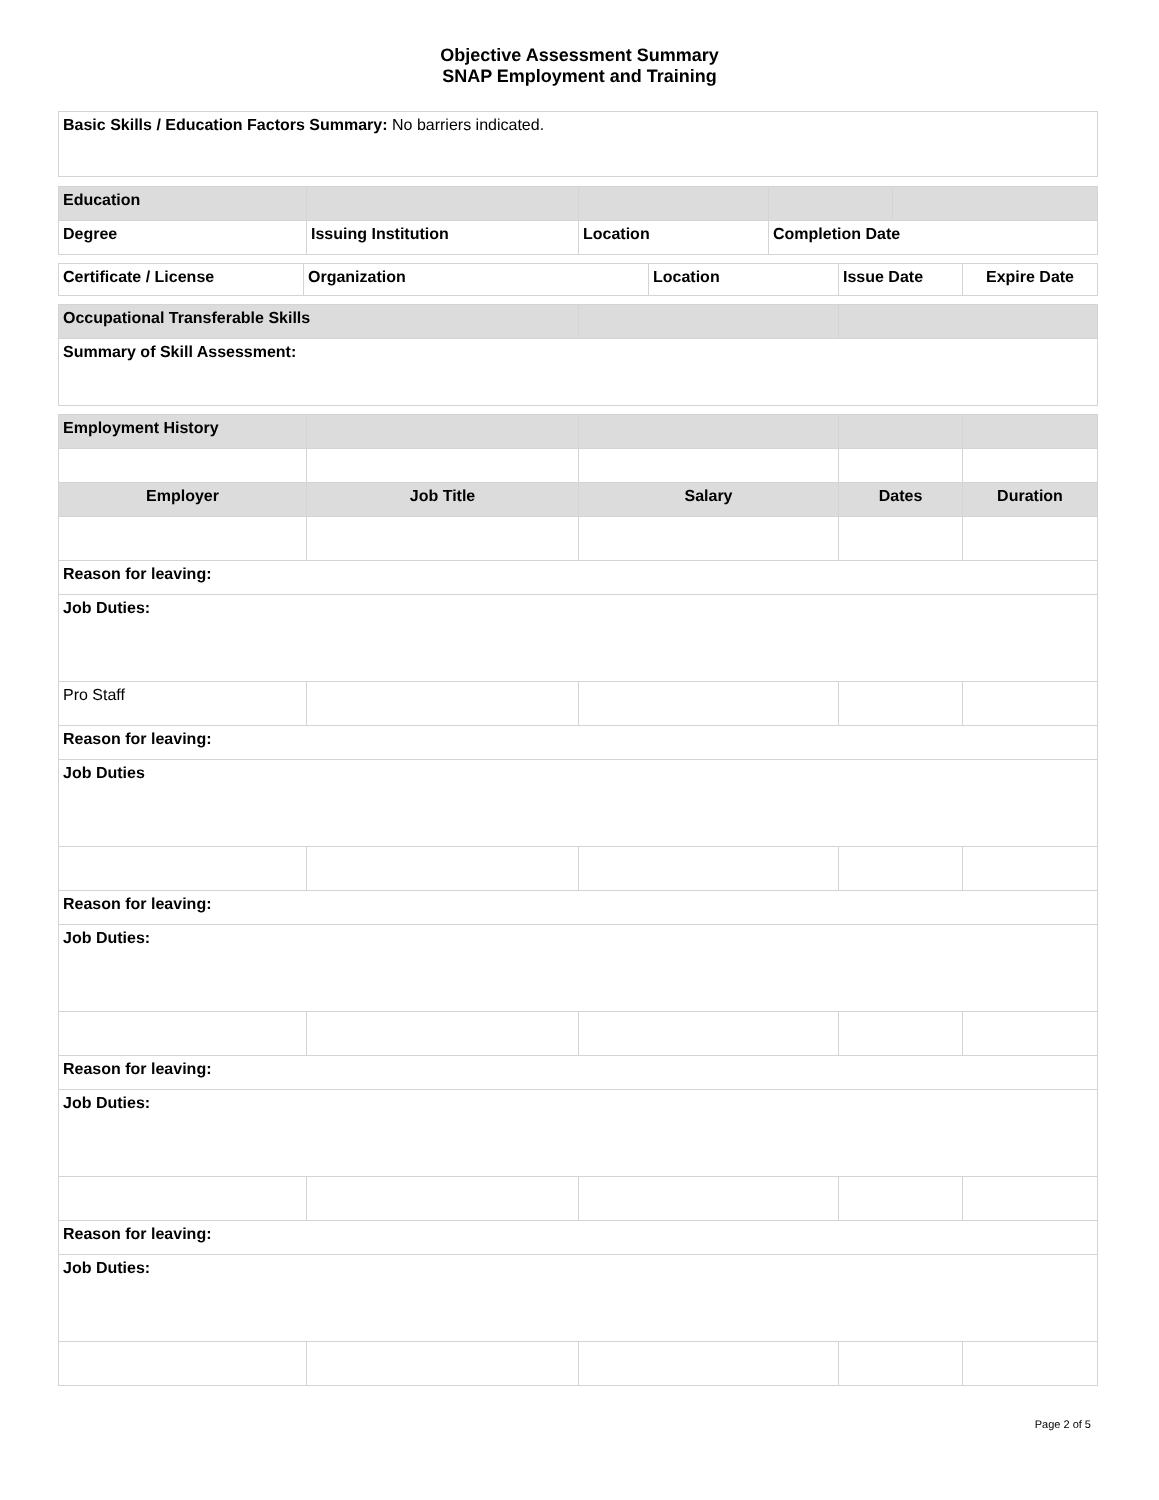Objective Assessment Summary
SNAP Employment and Training
| Basic Skills / Education Factors Summary: No barriers indicated. |
| Education | | | | |
| --- | --- | --- | --- | --- |
| Degree | Issuing Institution | Location | Completion Date | |
| Certificate / License | Organization | Location | Issue Date | Expire Date |
| --- | --- | --- | --- | --- |
| Occupational Transferable Skills | | |
| --- | --- | --- |
| Summary of Skill Assessment: | | |
| Employment History | | | | |
| --- | --- | --- | --- | --- |
| Employer | Job Title | Salary | Dates | Duration |
| Reason for leaving: | | | | |
| Job Duties: | | | | |
| Pro Staff | | | | |
| Reason for leaving: | | | | |
| Job Duties | | | | |
| Reason for leaving: | | | | |
| Job Duties: | | | | |
| Reason for leaving: | | | | |
| Job Duties: | | | | |
| Reason for leaving: | | | | |
| Job Duties: | | | | |
Page 2 of 5